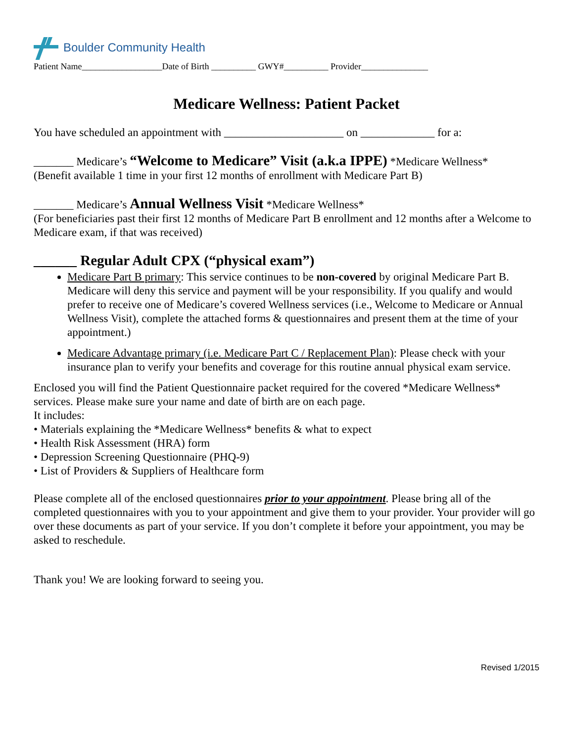Boulder Community Health
Patient Name__________________Date of Birth __________ GWY#__________ Provider_______________
Medicare Wellness: Patient Packet
You have scheduled an appointment with _____________________ on _____________ for a:
_______ Medicare’s “Welcome to Medicare” Visit (a.k.a IPPE) *Medicare Wellness*
(Benefit available 1 time in your first 12 months of enrollment with Medicare Part B)
_______ Medicare’s Annual Wellness Visit *Medicare Wellness*
(For beneficiaries past their first 12 months of Medicare Part B enrollment and 12 months after a Welcome to Medicare exam, if that was received)
______ Regular Adult CPX (“physical exam”)
Medicare Part B primary: This service continues to be non-covered by original Medicare Part B. Medicare will deny this service and payment will be your responsibility. If you qualify and would prefer to receive one of Medicare’s covered Wellness services (i.e., Welcome to Medicare or Annual Wellness Visit), complete the attached forms & questionnaires and present them at the time of your appointment.)
Medicare Advantage primary (i.e. Medicare Part C / Replacement Plan): Please check with your insurance plan to verify your benefits and coverage for this routine annual physical exam service.
Enclosed you will find the Patient Questionnaire packet required for the covered *Medicare Wellness* services. Please make sure your name and date of birth are on each page.
It includes:
• Materials explaining the *Medicare Wellness* benefits & what to expect
• Health Risk Assessment (HRA) form
• Depression Screening Questionnaire (PHQ-9)
• List of Providers & Suppliers of Healthcare form
Please complete all of the enclosed questionnaires prior to your appointment. Please bring all of the completed questionnaires with you to your appointment and give them to your provider. Your provider will go over these documents as part of your service. If you don’t complete it before your appointment, you may be asked to reschedule.
Thank you! We are looking forward to seeing you.
Revised 1/2015